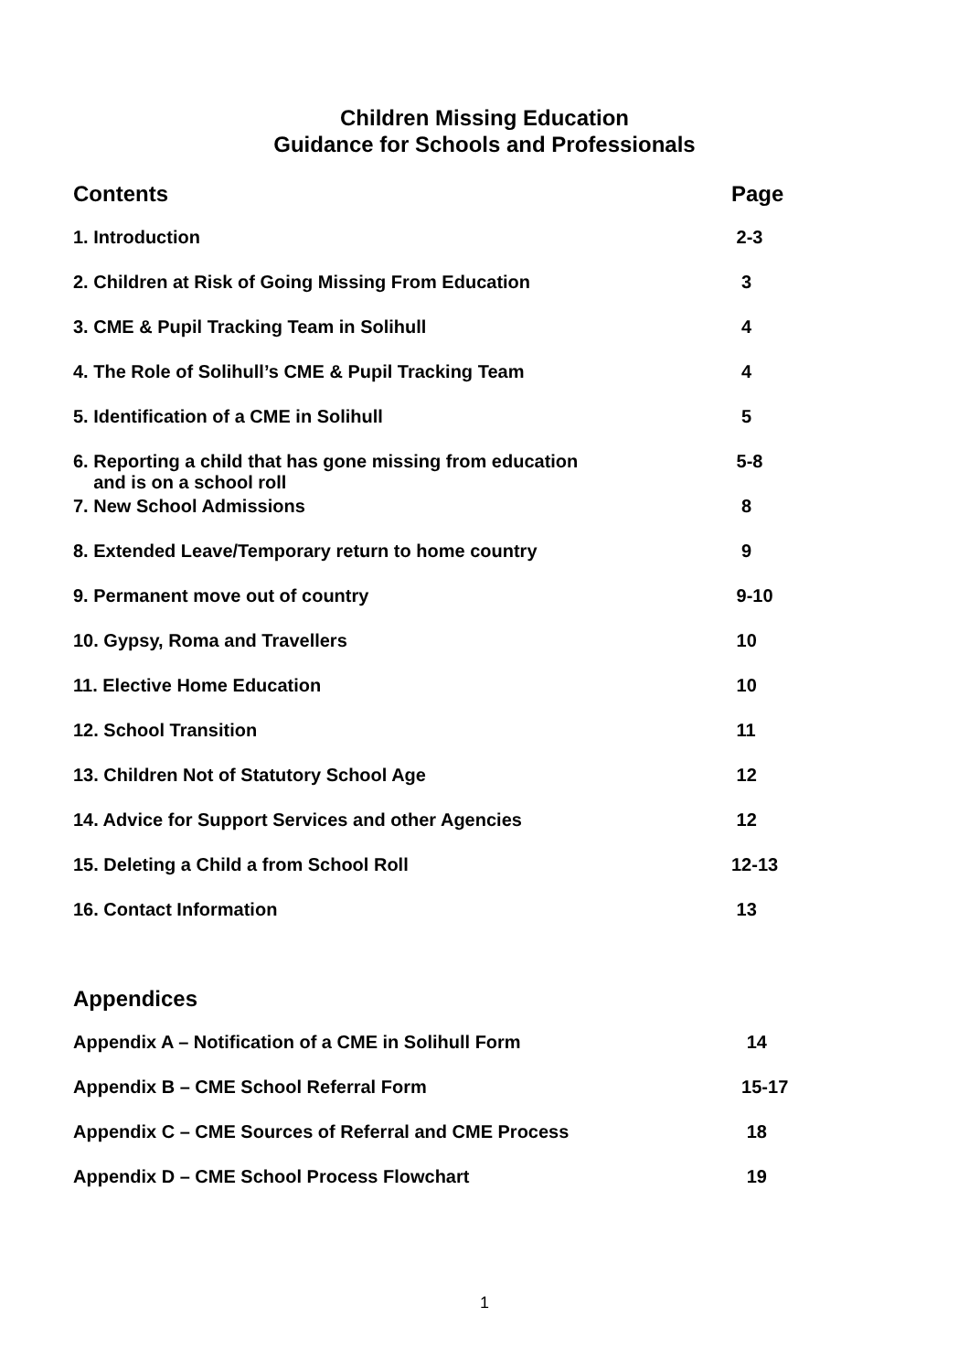Children Missing Education
Guidance for Schools and Professionals
| Contents | Page |
| 1. Introduction | 2-3 |
| 2. Children at Risk of Going Missing From Education | 3 |
| 3. CME & Pupil Tracking Team in Solihull | 4 |
| 4. The Role of Solihull’s CME & Pupil Tracking Team | 4 |
| 5. Identification of a CME in Solihull | 5 |
| 6. Reporting a child that has gone missing from education and is on a school roll | 5-8 |
| 7. New School Admissions | 8 |
| 8. Extended Leave/Temporary return to home country | 9 |
| 9. Permanent move out of country | 9-10 |
| 10. Gypsy, Roma and Travellers | 10 |
| 11. Elective Home Education | 10 |
| 12. School Transition | 11 |
| 13. Children Not of Statutory School Age | 12 |
| 14. Advice for Support Services and other Agencies | 12 |
| 15. Deleting a Child a from School Roll | 12-13 |
| 16. Contact Information | 13 |
| Appendices | |
| Appendix A – Notification of a CME in Solihull Form | 14 |
| Appendix B – CME School Referral Form | 15-17 |
| Appendix C – CME Sources of Referral and CME Process | 18 |
| Appendix D – CME School Process Flowchart | 19 |
1